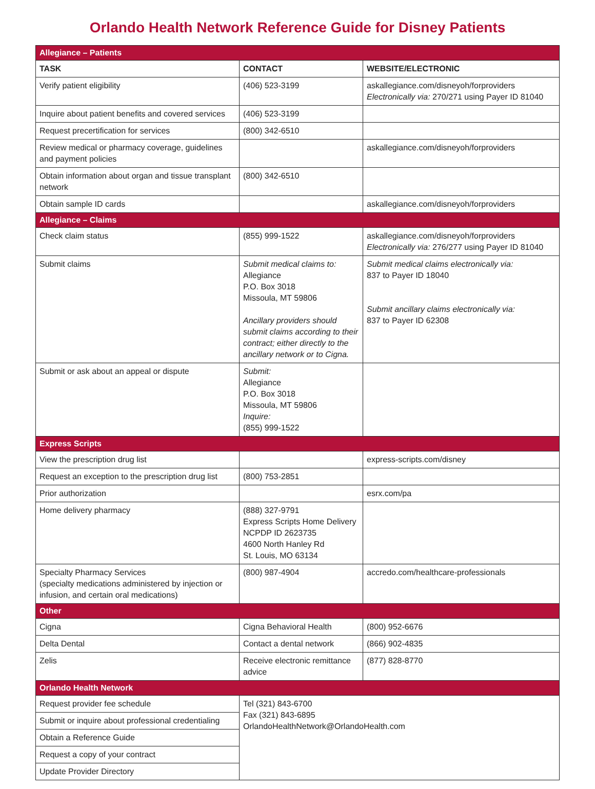Orlando Health Network Reference Guide for Disney Patients
| Allegiance – Patients | | |
| TASK | CONTACT | WEBSITE/ELECTRONIC |
| Verify patient eligibility | (406) 523-3199 | askallegiance.com/disneyoh/forproviders Electronically via: 270/271 using Payer ID 81040 |
| Inquire about patient benefits and covered services | (406) 523-3199 | |
| Request precertification for services | (800) 342-6510 | |
| Review medical or pharmacy coverage, guidelines and payment policies | | askallegiance.com/disneyoh/forproviders |
| Obtain information about organ and tissue transplant network | (800) 342-6510 | |
| Obtain sample ID cards | | askallegiance.com/disneyoh/forproviders |
| Allegiance – Claims | | |
| Check claim status | (855) 999-1522 | askallegiance.com/disneyoh/forproviders Electronically via: 276/277 using Payer ID 81040 |
| Submit claims | Submit medical claims to: Allegiance P.O. Box 3018 Missoula, MT 59806 Ancillary providers should submit claims according to their contract; either directly to the ancillary network or to Cigna. | Submit medical claims electronically via: 837 to Payer ID 18040 Submit ancillary claims electronically via: 837 to Payer ID 62308 |
| Submit or ask about an appeal or dispute | Submit: Allegiance P.O. Box 3018 Missoula, MT 59806 Inquire: (855) 999-1522 | |
| Express Scripts | | |
| View the prescription drug list | | express-scripts.com/disney |
| Request an exception to the prescription drug list | (800) 753-2851 | |
| Prior authorization | | esrx.com/pa |
| Home delivery pharmacy | (888) 327-9791 Express Scripts Home Delivery NCPDP ID 2623735 4600 North Hanley Rd St. Louis, MO 63134 | |
| Specialty Pharmacy Services (specialty medications administered by injection or infusion, and certain oral medications) | (800) 987-4904 | accredo.com/healthcare-professionals |
| Other | | |
| Cigna | Cigna Behavioral Health | (800) 952-6676 |
| Delta Dental | Contact a dental network | (866) 902-4835 |
| Zelis | Receive electronic remittance advice | (877) 828-8770 |
| Orlando Health Network | | |
| Request provider fee schedule | Tel (321) 843-6700 Fax (321) 843-6895 OrlandoHealthNetwork@OrlandoHealth.com | |
| Submit or inquire about professional credentialing | | |
| Obtain a Reference Guide | | |
| Request a copy of your contract | | |
| Update Provider Directory | | |